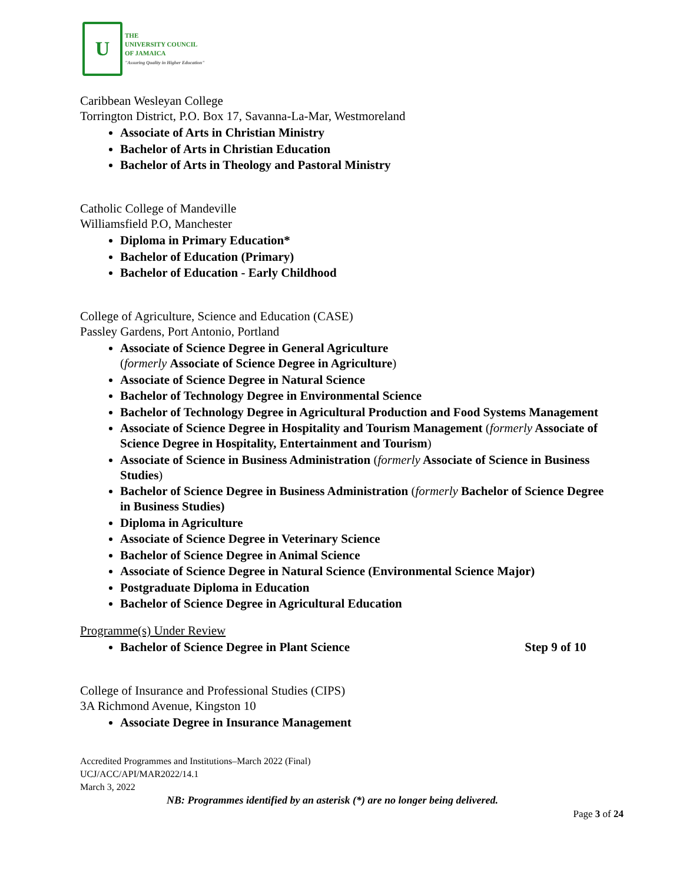U
THE
UNIVERSITY COUNCIL
OF JAMAICA
"Assuring Quality in Higher Education"
Caribbean Wesleyan College
Torrington District, P.O. Box 17, Savanna-La-Mar, Westmoreland
Associate of Arts in Christian Ministry
Bachelor of Arts in Christian Education
Bachelor of Arts in Theology and Pastoral Ministry
Catholic College of Mandeville
Williamsfield P.O, Manchester
Diploma in Primary Education*
Bachelor of Education (Primary)
Bachelor of Education - Early Childhood
College of Agriculture, Science and Education (CASE)
Passley Gardens, Port Antonio, Portland
Associate of Science Degree in General Agriculture
(formerly Associate of Science Degree in Agriculture)
Associate of Science Degree in Natural Science
Bachelor of Technology Degree in Environmental Science
Bachelor of Technology Degree in Agricultural Production and Food Systems Management
Associate of Science Degree in Hospitality and Tourism Management (formerly Associate of Science Degree in Hospitality, Entertainment and Tourism)
Associate of Science in Business Administration (formerly Associate of Science in Business Studies)
Bachelor of Science Degree in Business Administration (formerly Bachelor of Science Degree in Business Studies)
Diploma in Agriculture
Associate of Science Degree in Veterinary Science
Bachelor of Science Degree in Animal Science
Associate of Science Degree in Natural Science (Environmental Science Major)
Postgraduate Diploma in Education
Bachelor of Science Degree in Agricultural Education
Programme(s) Under Review
Bachelor of Science Degree in Plant Science Step 9 of 10
College of Insurance and Professional Studies (CIPS)
3A Richmond Avenue, Kingston 10
Associate Degree in Insurance Management
Accredited Programmes and Institutions–March 2022 (Final)
UCJ/ACC/API/MAR2022/14.1
March 3, 2022
NB: Programmes identified by an asterisk (*) are no longer being delivered.
Page 3 of 24